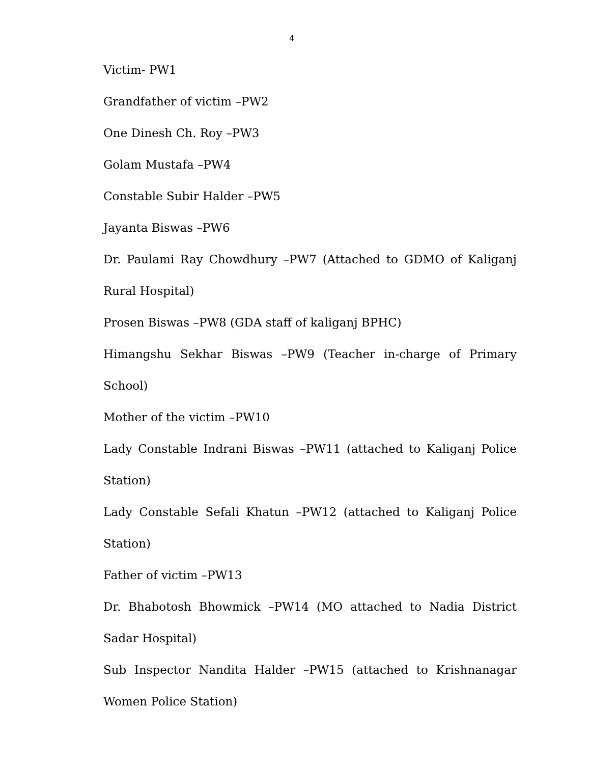4
Victim- PW1
Grandfather of victim –PW2
One Dinesh Ch. Roy –PW3
Golam Mustafa –PW4
Constable Subir Halder –PW5
Jayanta Biswas –PW6
Dr. Paulami Ray Chowdhury –PW7 (Attached to GDMO of Kaliganj Rural Hospital)
Prosen Biswas –PW8 (GDA staff of kaliganj BPHC)
Himangshu Sekhar Biswas –PW9 (Teacher in-charge of Primary School)
Mother of the victim –PW10
Lady Constable Indrani Biswas –PW11 (attached to Kaliganj Police Station)
Lady Constable Sefali Khatun –PW12 (attached to Kaliganj Police Station)
Father of victim –PW13
Dr. Bhabotosh Bhowmick –PW14 (MO attached to Nadia District Sadar Hospital)
Sub Inspector Nandita Halder –PW15 (attached to Krishnanagar Women Police Station)